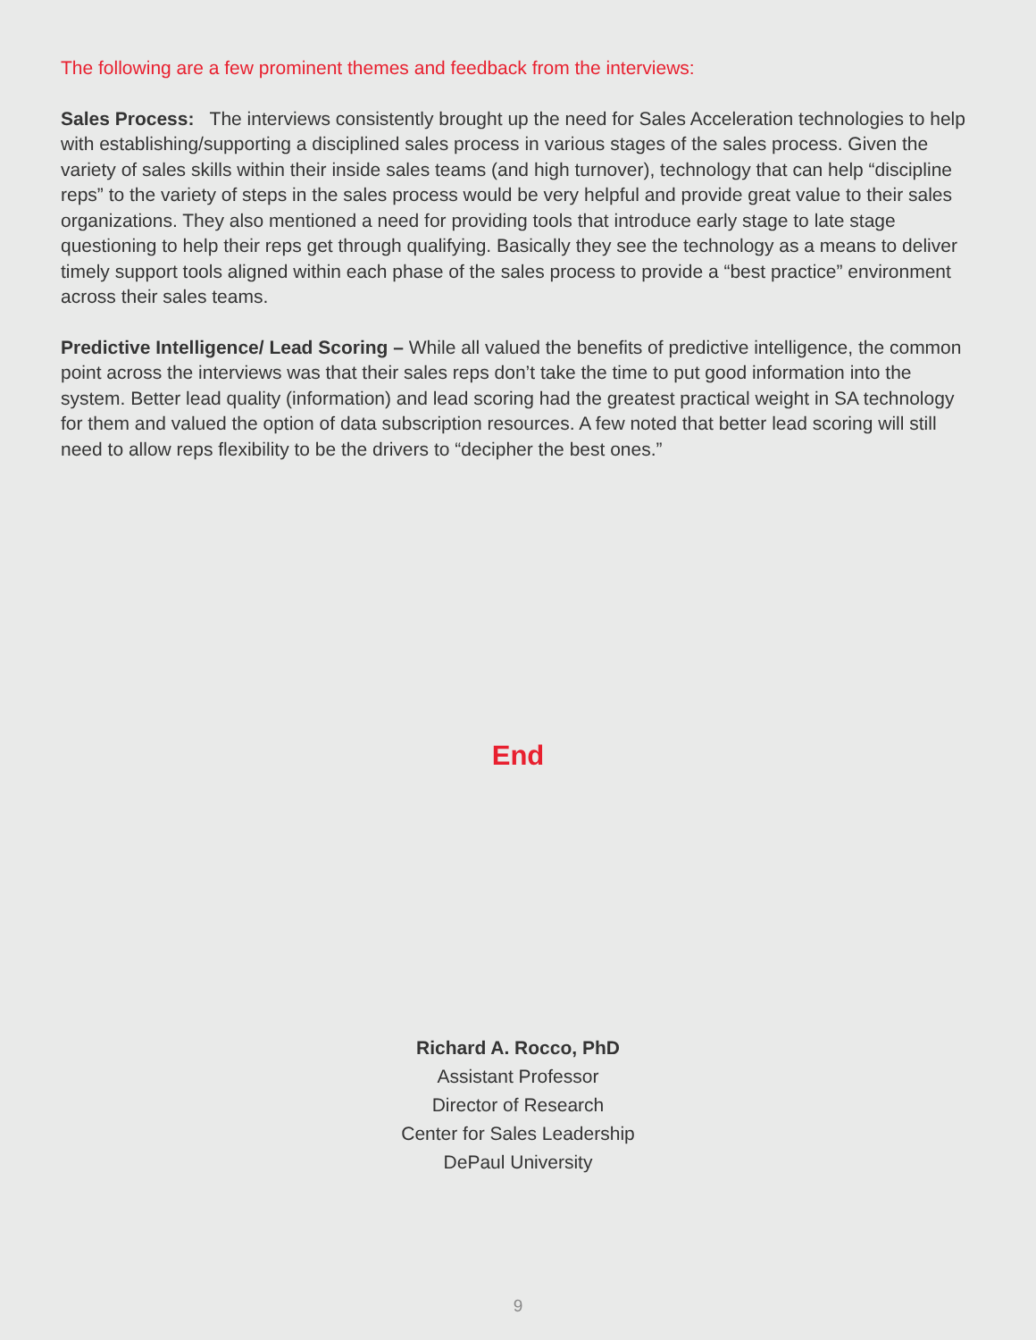The following are a few prominent themes and feedback from the interviews:
Sales Process: The interviews consistently brought up the need for Sales Acceleration technologies to help with establishing/supporting a disciplined sales process in various stages of the sales process. Given the variety of sales skills within their inside sales teams (and high turnover), technology that can help “discipline reps” to the variety of steps in the sales process would be very helpful and provide great value to their sales organizations. They also mentioned a need for providing tools that introduce early stage to late stage questioning to help their reps get through qualifying. Basically they see the technology as a means to deliver timely support tools aligned within each phase of the sales process to provide a “best practice” environment across their sales teams.
Predictive Intelligence/ Lead Scoring – While all valued the benefits of predictive intelligence, the common point across the interviews was that their sales reps don’t take the time to put good information into the system. Better lead quality (information) and lead scoring had the greatest practical weight in SA technology for them and valued the option of data subscription resources. A few noted that better lead scoring will still need to allow reps flexibility to be the drivers to “decipher the best ones.”
End
Richard A. Rocco, PhD
Assistant Professor
Director of Research
Center for Sales Leadership
DePaul University
9